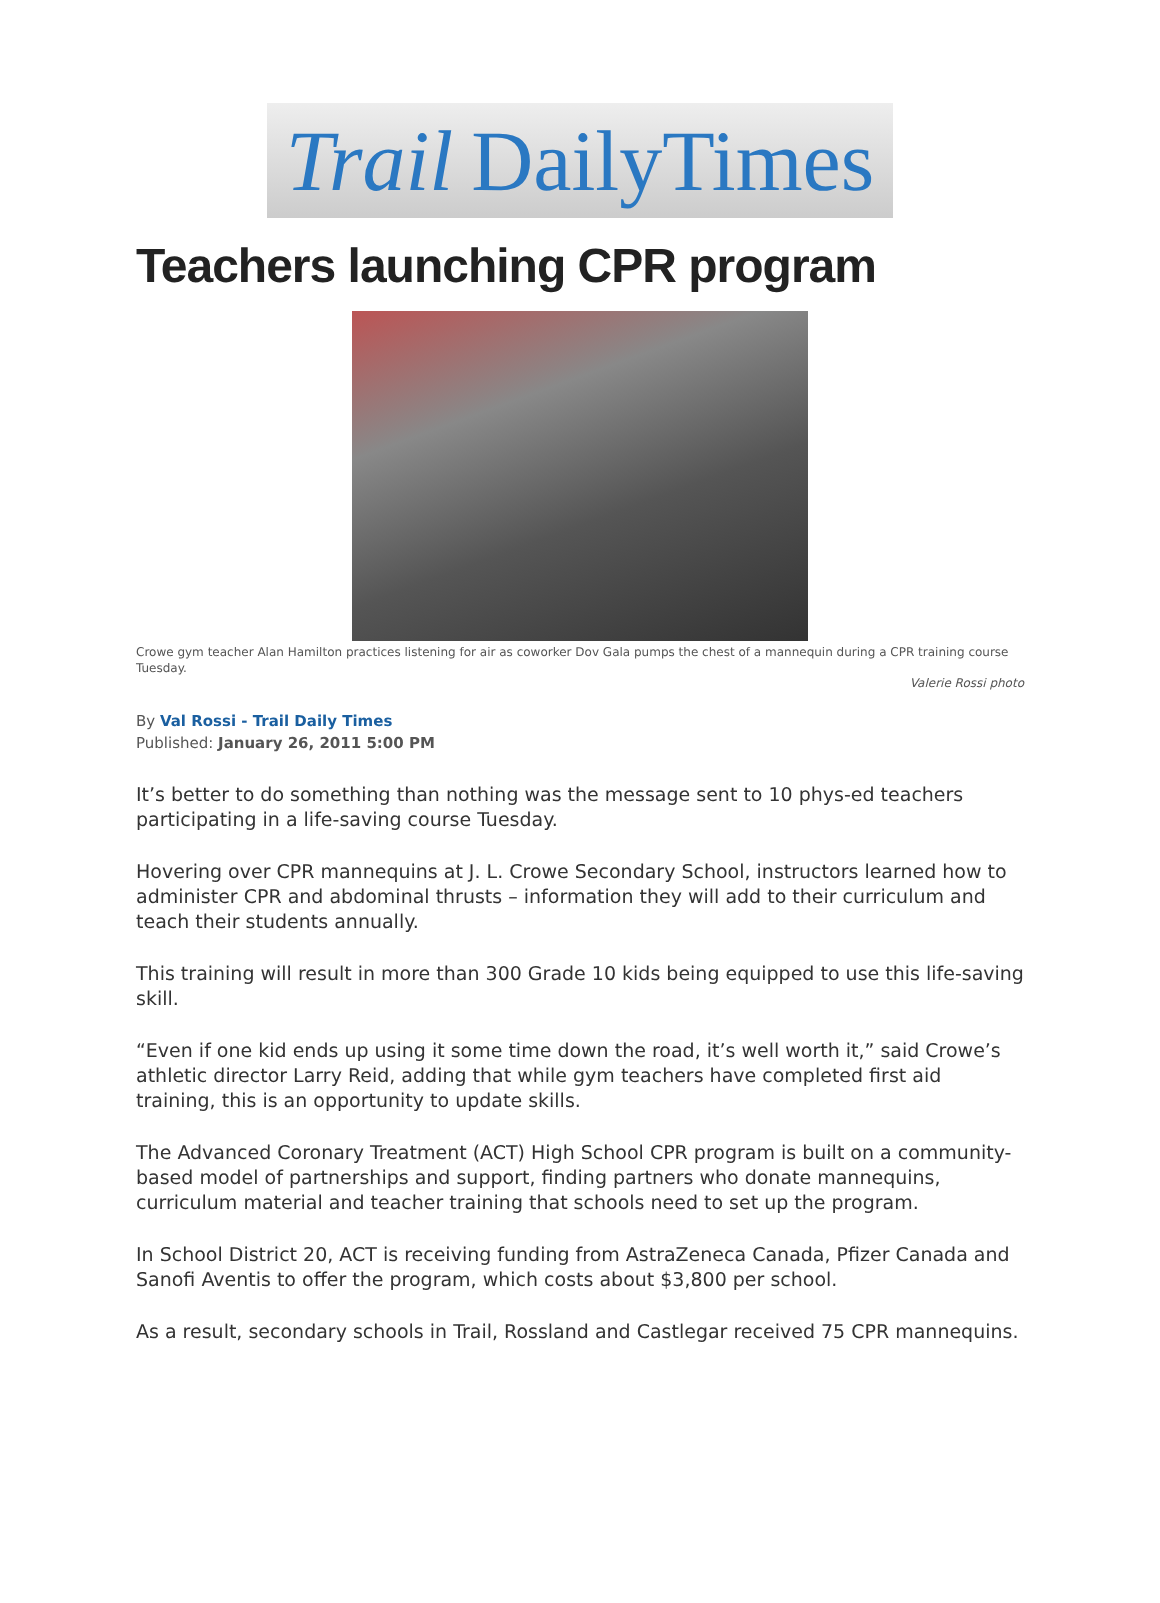Trail DailyTimes
Teachers launching CPR program
Crowe gym teacher Alan Hamilton practices listening for air as coworker Dov Gala pumps the chest of a mannequin during a CPR training course Tuesday.
Valerie Rossi photo
By Val Rossi - Trail Daily Times
Published: January 26, 2011 5:00 PM
It’s better to do something than nothing was the message sent to 10 phys-ed teachers participating in a life-saving course Tuesday.
Hovering over CPR mannequins at J. L. Crowe Secondary School, instructors learned how to administer CPR and abdominal thrusts – information they will add to their curriculum and teach their students annually.
This training will result in more than 300 Grade 10 kids being equipped to use this life-saving skill.
“Even if one kid ends up using it some time down the road, it’s well worth it,” said Crowe’s athletic director Larry Reid, adding that while gym teachers have completed first aid training, this is an opportunity to update skills.
The Advanced Coronary Treatment (ACT) High School CPR program is built on a community-based model of partnerships and support, finding partners who donate mannequins, curriculum material and teacher training that schools need to set up the program.
In School District 20, ACT is receiving funding from AstraZeneca Canada, Pfizer Canada and Sanofi Aventis to offer the program, which costs about $3,800 per school.
As a result, secondary schools in Trail, Rossland and Castlegar received 75 CPR mannequins.